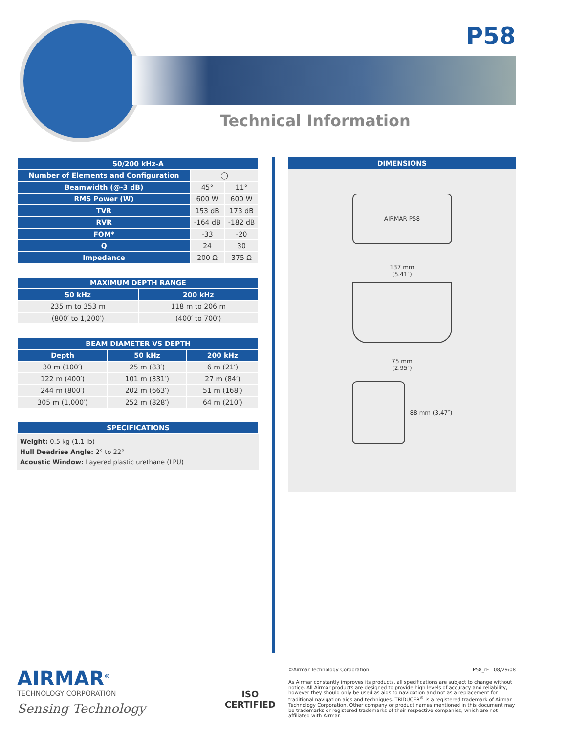P58
Technical Information
| 50/200 kHz-A | | |
| --- | --- | --- |
| Number of Elements and Configuration | ◯ | |
| Beamwidth (@-3 dB) | 45° | 11° |
| RMS Power (W) | 600 W | 600 W |
| TVR | 153 dB | 173 dB |
| RVR | -164 dB | -182 dB |
| FOM* | -33 | -20 |
| Q | 24 | 30 |
| Impedance | 200 Ω | 375 Ω |
| MAXIMUM DEPTH RANGE | |
| --- | --- |
| 50 kHz | 200 kHz |
| 235 m to 353 m | 118 m to 206 m |
| (800′ to 1,200′) | (400′ to 700′) |
| BEAM DIAMETER VS DEPTH | | |
| --- | --- | --- |
| Depth | 50 kHz | 200 kHz |
| 30 m (100′) | 25 m (83′) | 6 m (21′) |
| 122 m (400′) | 101 m (331′) | 27 m (84′) |
| 244 m (800′) | 202 m (663′) | 51 m (168′) |
| 305 m (1,000′) | 252 m (828′) | 64 m (210′) |
| SPECIFICATIONS |
| --- |
Weight: 0.5 kg (1.1 lb)
Hull Deadrise Angle: 2° to 22°
Acoustic Window: Layered plastic urethane (LPU)
DIMENSIONS
AIRMAR P58
137 mm
(5.41″)
75 mm
(2.95″)
88 mm (3.47″)
AIRMAR<sup>®</sup>
TECHNOLOGY CORPORATION
Sensing Technology
ISO
CERTIFIED
©Airmar Technology Corporation P58_rF 08/29/08
As Airmar constantly improves its products, all specifications are subject to change without notice. All Airmar products are designed to provide high levels of accuracy and reliability, however they should only be used as aids to navigation and not as a replacement for traditional navigation aids and techniques. TRIDUCER<sup>®</sup> is a registered trademark of Airmar Technology Corporation. Other company or product names mentioned in this document may be trademarks or registered trademarks of their respective companies, which are not affiliated with Airmar.